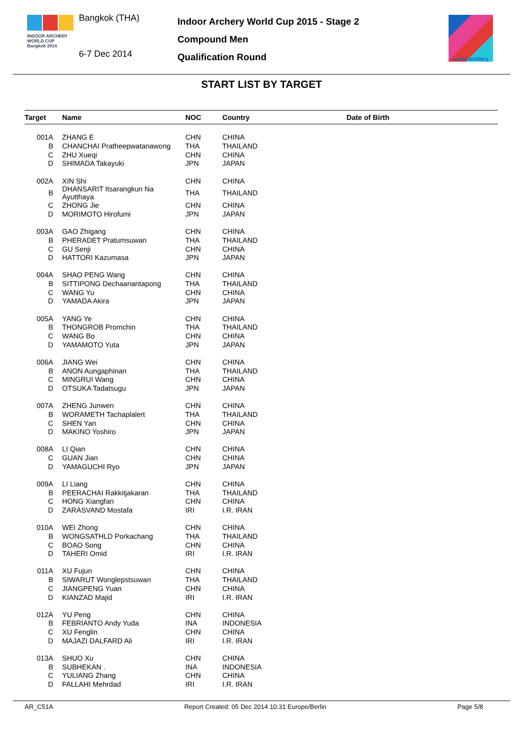INDOOR ARCHERY
WORLD CUP
Bangkok 2014
Bangkok (THA)
6-7 Dec 2014
Indoor Archery World Cup 2015 - Stage 2
Compound Men
Qualification Round
world archery
START LIST BY TARGET
| Target | Name | NOC | Country | Date of Birth |
| --- | --- | --- | --- | --- |
| 001A | ZHANG E | CHN | CHINA | |
| B | CHANCHAI Pratheepwatanawong | THA | THAILAND | |
| C | ZHU Xueqi | CHN | CHINA | |
| D | SHIMADA Takayuki | JPN | JAPAN | |
| 002A | XIN Shi | CHN | CHINA | |
| B | DHANSARIT Itsarangkun Na Ayutthaya | THA | THAILAND | |
| C | ZHONG Jie | CHN | CHINA | |
| D | MORIMOTO Hirofumi | JPN | JAPAN | |
| 003A | GAO Zhigang | CHN | CHINA | |
| B | PHERADET Pratumsuwan | THA | THAILAND | |
| C | GU Senji | CHN | CHINA | |
| D | HATTORI Kazumasa | JPN | JAPAN | |
| 004A | SHAO PENG Wang | CHN | CHINA | |
| B | SITTIPONG Dechaanantapong | THA | THAILAND | |
| C | WANG Yu | CHN | CHINA | |
| D | YAMADA Akira | JPN | JAPAN | |
| 005A | YANG Ye | CHN | CHINA | |
| B | THONGROB Promchin | THA | THAILAND | |
| C | WANG Bo | CHN | CHINA | |
| D | YAMAMOTO Yuta | JPN | JAPAN | |
| 006A | JIANG Wei | CHN | CHINA | |
| B | ANON Aungaphinan | THA | THAILAND | |
| C | MINGRUI Wang | CHN | CHINA | |
| D | OTSUKA Tadatsugu | JPN | JAPAN | |
| 007A | ZHENG Junwen | CHN | CHINA | |
| B | WORAMETH Tachaplalert | THA | THAILAND | |
| C | SHEN Yan | CHN | CHINA | |
| D | MAKINO Yoshiro | JPN | JAPAN | |
| 008A | LI Qian | CHN | CHINA | |
| C | GUAN Jian | CHN | CHINA | |
| D | YAMAGUCHI Ryo | JPN | JAPAN | |
| 009A | LI Liang | CHN | CHINA | |
| B | PEERACHAI Rakkitjakaran | THA | THAILAND | |
| C | HONG Xiangfan | CHN | CHINA | |
| D | ZARASVAND Mostafa | IRI | I.R. IRAN | |
| 010A | WEI Zhong | CHN | CHINA | |
| B | WONGSATHLD Porkachang | THA | THAILAND | |
| C | BOAO Song | CHN | CHINA | |
| D | TAHERI Omid | IRI | I.R. IRAN | |
| 011A | XU Fujun | CHN | CHINA | |
| B | SIWARUT Wonglepstsuwan | THA | THAILAND | |
| C | JIANGPENG Yuan | CHN | CHINA | |
| D | KIANZAD Majid | IRI | I.R. IRAN | |
| 012A | YU Peng | CHN | CHINA | |
| B | FEBRIANTO Andy Yuda | INA | INDONESIA | |
| C | XU Fenglin | CHN | CHINA | |
| D | MAJAZI DALFARD Ali | IRI | I.R. IRAN | |
| 013A | SHUO Xu | CHN | CHINA | |
| B | SUBHEKAN . | INA | INDONESIA | |
| C | YULIANG Zhang | CHN | CHINA | |
| D | FALLAHI Mehrdad | IRI | I.R. IRAN | |
AR_C51A Report Created: 05 Dec 2014 10:31 Europe/Berlin Page 5/8